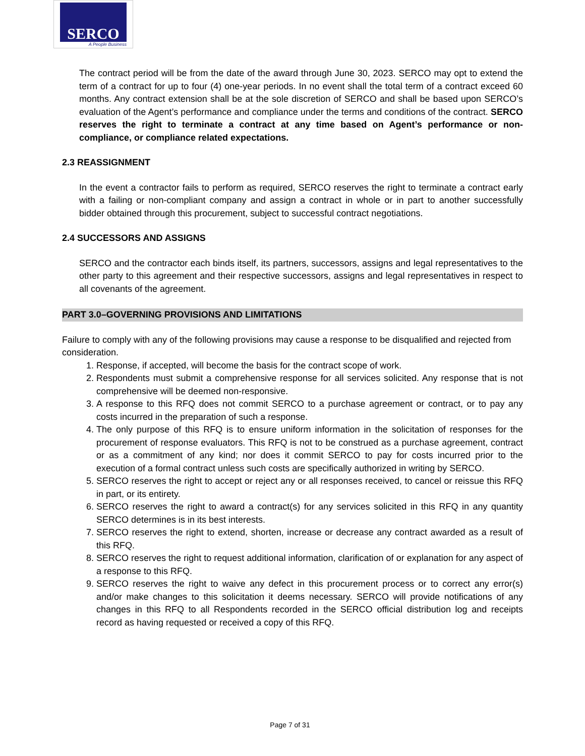SERCO
A People Business
The contract period will be from the date of the award through June 30, 2023. SERCO may opt to extend the term of a contract for up to four (4) one-year periods. In no event shall the total term of a contract exceed 60 months. Any contract extension shall be at the sole discretion of SERCO and shall be based upon SERCO’s evaluation of the Agent’s performance and compliance under the terms and conditions of the contract. SERCO reserves the right to terminate a contract at any time based on Agent’s performance or non-compliance, or compliance related expectations.
2.3 REASSIGNMENT
In the event a contractor fails to perform as required, SERCO reserves the right to terminate a contract early with a failing or non-compliant company and assign a contract in whole or in part to another successfully bidder obtained through this procurement, subject to successful contract negotiations.
2.4 SUCCESSORS AND ASSIGNS
SERCO and the contractor each binds itself, its partners, successors, assigns and legal representatives to the other party to this agreement and their respective successors, assigns and legal representatives in respect to all covenants of the agreement.
PART 3.0–GOVERNING PROVISIONS AND LIMITATIONS
Failure to comply with any of the following provisions may cause a response to be disqualified and rejected from consideration.
1. Response, if accepted, will become the basis for the contract scope of work.
2. Respondents must submit a comprehensive response for all services solicited. Any response that is not comprehensive will be deemed non-responsive.
3. A response to this RFQ does not commit SERCO to a purchase agreement or contract, or to pay any costs incurred in the preparation of such a response.
4. The only purpose of this RFQ is to ensure uniform information in the solicitation of responses for the procurement of response evaluators. This RFQ is not to be construed as a purchase agreement, contract or as a commitment of any kind; nor does it commit SERCO to pay for costs incurred prior to the execution of a formal contract unless such costs are specifically authorized in writing by SERCO.
5. SERCO reserves the right to accept or reject any or all responses received, to cancel or reissue this RFQ in part, or its entirety.
6. SERCO reserves the right to award a contract(s) for any services solicited in this RFQ in any quantity SERCO determines is in its best interests.
7. SERCO reserves the right to extend, shorten, increase or decrease any contract awarded as a result of this RFQ.
8. SERCO reserves the right to request additional information, clarification of or explanation for any aspect of a response to this RFQ.
9. SERCO reserves the right to waive any defect in this procurement process or to correct any error(s) and/or make changes to this solicitation it deems necessary. SERCO will provide notifications of any changes in this RFQ to all Respondents recorded in the SERCO official distribution log and receipts record as having requested or received a copy of this RFQ.
Page 7 of 31